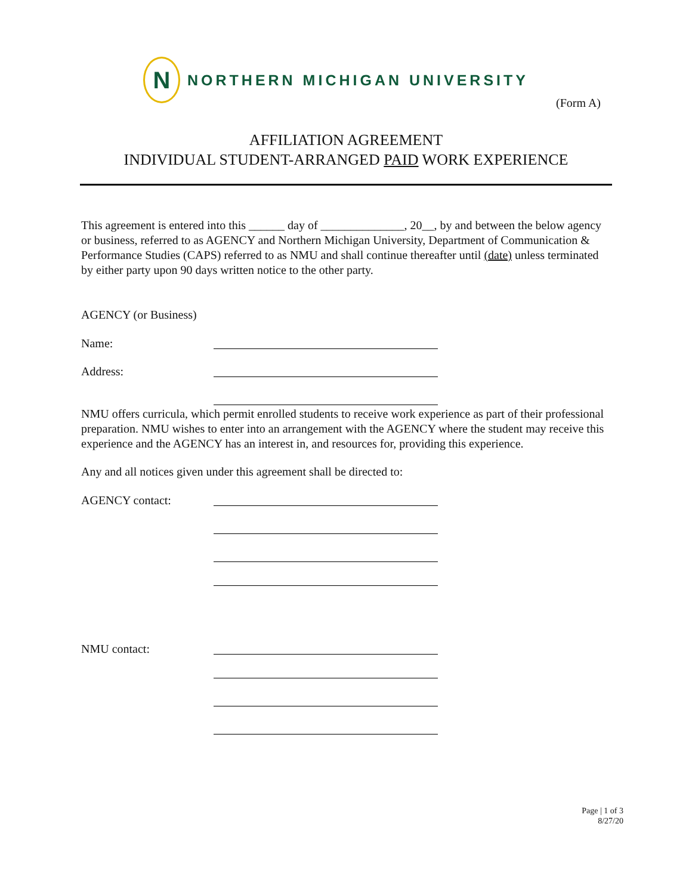N
NORTHERN MICHIGAN UNIVERSITY
(Form A)
AFFILIATION AGREEMENT
INDIVIDUAL STUDENT-ARRANGED PAID WORK EXPERIENCE
This agreement is entered into this ______ day of ______________, 20__, by and between the below agency or business, referred to as AGENCY and Northern Michigan University, Department of Communication & Performance Studies (CAPS) referred to as NMU and shall continue thereafter until (date) unless terminated by either party upon 90 days written notice to the other party.
AGENCY (or Business)
Name:
Address:
NMU offers curricula, which permit enrolled students to receive work experience as part of their professional preparation. NMU wishes to enter into an arrangement with the AGENCY where the student may receive this experience and the AGENCY has an interest in, and resources for, providing this experience.
Any and all notices given under this agreement shall be directed to:
AGENCY contact:
NMU contact:
Page | 1 of 3
8/27/20